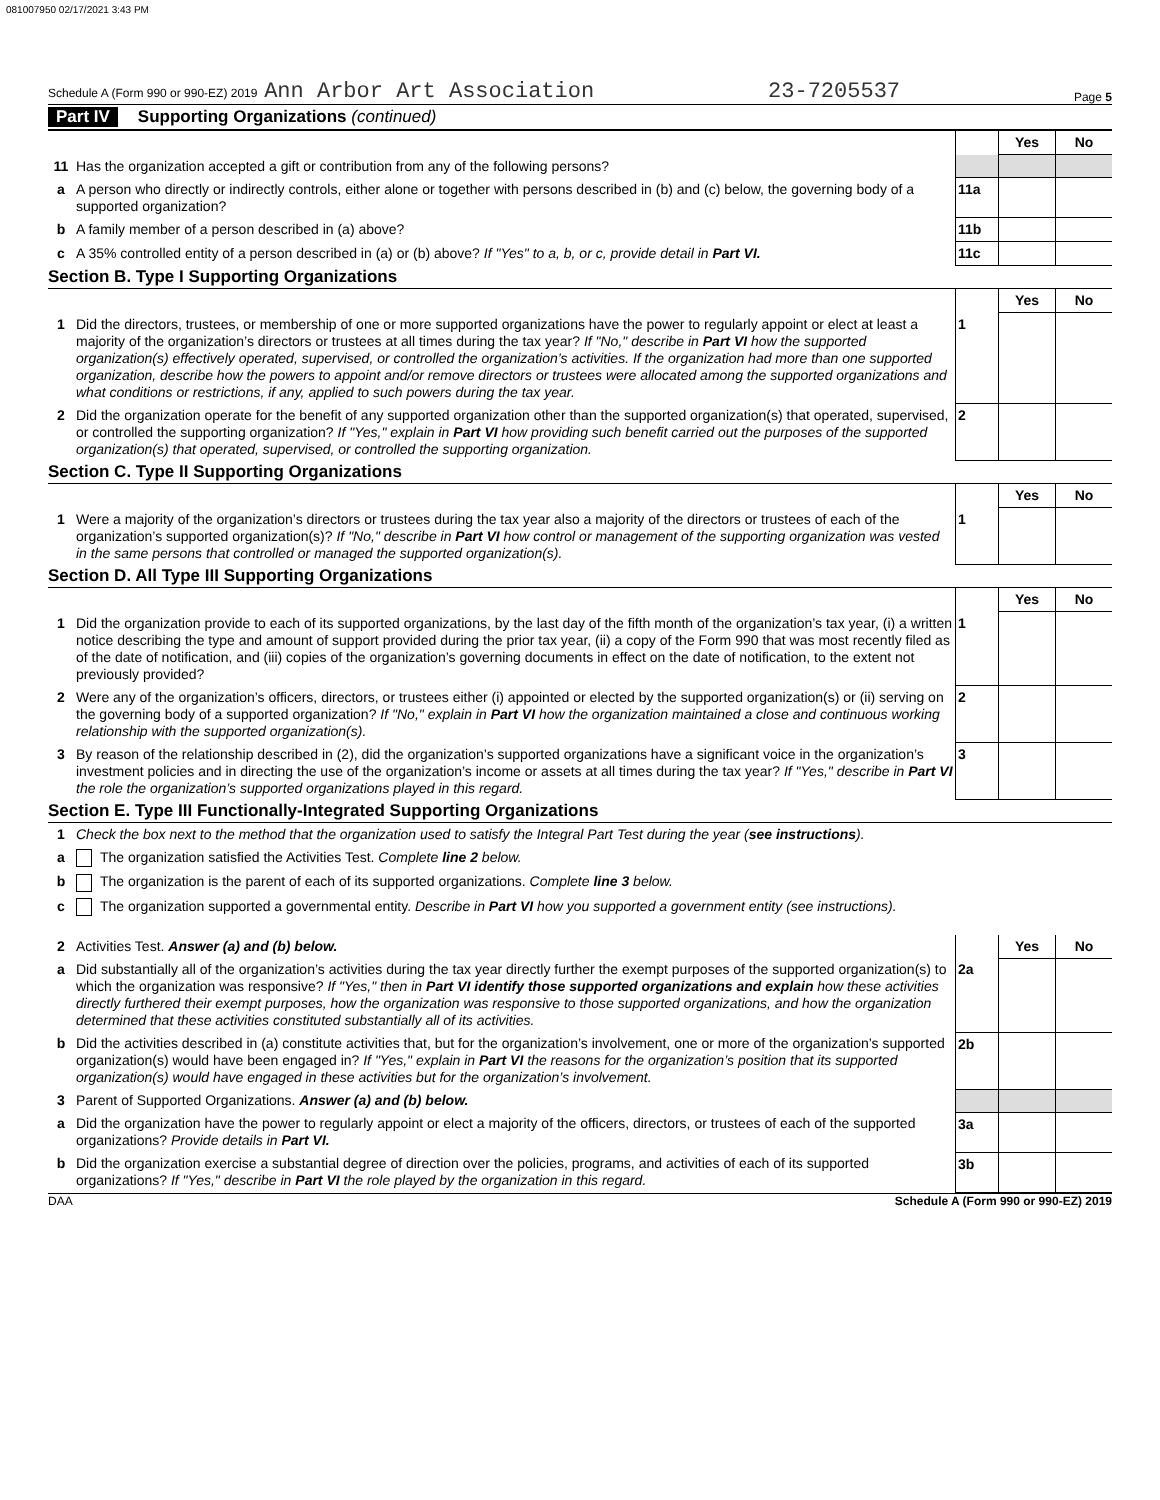081007950 02/17/2021 3:43 PM
Schedule A (Form 990 or 990-EZ) 2019 Ann Arbor Art Association 23-7205537 Page 5
Part IV Supporting Organizations (continued)
| | | | Yes | No |
| 11 | Has the organization accepted a gift or contribution from any of the following persons? | | | |
| a | A person who directly or indirectly controls, either alone or together with persons described in (b) and (c) below, the governing body of a supported organization? | 11a | | |
| b | A family member of a person described in (a) above? | 11b | | |
| c | A 35% controlled entity of a person described in (a) or (b) above? If "Yes" to a, b, or c, provide detail in Part VI. | 11c | | |
Section B. Type I Supporting Organizations
| | | | Yes | No |
| 1 | Did the directors, trustees, or membership of one or more supported organizations have the power to regularly appoint or elect at least a majority of the organization’s directors or trustees at all times during the tax year? If "No," describe in Part VI how the supported organization(s) effectively operated, supervised, or controlled the organization’s activities. If the organization had more than one supported organization, describe how the powers to appoint and/or remove directors or trustees were allocated among the supported organizations and what conditions or restrictions, if any, applied to such powers during the tax year. | 1 | | |
| 2 | Did the organization operate for the benefit of any supported organization other than the supported organization(s) that operated, supervised, or controlled the supporting organization? If "Yes," explain in Part VI how providing such benefit carried out the purposes of the supported organization(s) that operated, supervised, or controlled the supporting organization. | 2 | | |
Section C. Type II Supporting Organizations
| | | | Yes | No |
| 1 | Were a majority of the organization’s directors or trustees during the tax year also a majority of the directors or trustees of each of the organization’s supported organization(s)? If "No," describe in Part VI how control or management of the supporting organization was vested in the same persons that controlled or managed the supported organization(s). | 1 | | |
Section D. All Type III Supporting Organizations
| | | | Yes | No |
| 1 | Did the organization provide to each of its supported organizations, by the last day of the fifth month of the organization’s tax year, (i) a written notice describing the type and amount of support provided during the prior tax year, (ii) a copy of the Form 990 that was most recently filed as of the date of notification, and (iii) copies of the organization’s governing documents in effect on the date of notification, to the extent not previously provided? | 1 | | |
| 2 | Were any of the organization’s officers, directors, or trustees either (i) appointed or elected by the supported organization(s) or (ii) serving on the governing body of a supported organization? If "No," explain in Part VI how the organization maintained a close and continuous working relationship with the supported organization(s). | 2 | | |
| 3 | By reason of the relationship described in (2), did the organization’s supported organizations have a significant voice in the organization’s investment policies and in directing the use of the organization’s income or assets at all times during the tax year? If "Yes," describe in Part VI the role the organization’s supported organizations played in this regard. | 3 | | |
Section E. Type III Functionally-Integrated Supporting Organizations
| 1 | Check the box next to the method that the organization used to satisfy the Integral Part Test during the year ( see instructions ). |
| a | The organization satisfied the Activities Test. Complete line 2 below. |
| b | The organization is the parent of each of its supported organizations. Complete line 3 below. |
| c | The organization supported a governmental entity. Describe in Part VI how you supported a government entity (see instructions). |
| 2 | Activities Test. Answer (a) and (b) below. | | Yes | No |
| a | Did substantially all of the organization’s activities during the tax year directly further the exempt purposes of the supported organization(s) to which the organization was responsive? If "Yes," then in Part VI identify those supported organizations and explain how these activities directly furthered their exempt purposes, how the organization was responsive to those supported organizations, and how the organization determined that these activities constituted substantially all of its activities. | 2a | | |
| b | Did the activities described in (a) constitute activities that, but for the organization’s involvement, one or more of the organization’s supported organization(s) would have been engaged in? If "Yes," explain in Part VI the reasons for the organization’s position that its supported organization(s) would have engaged in these activities but for the organization’s involvement. | 2b | | |
| 3 | Parent of Supported Organizations. Answer (a) and (b) below. | | | |
| a | Did the organization have the power to regularly appoint or elect a majority of the officers, directors, or trustees of each of the supported organizations? Provide details in Part VI. | 3a | | |
| b | Did the organization exercise a substantial degree of direction over the policies, programs, and activities of each of its supported organizations? If "Yes," describe in Part VI the role played by the organization in this regard. | 3b | | |
DAA Schedule A (Form 990 or 990-EZ) 2019